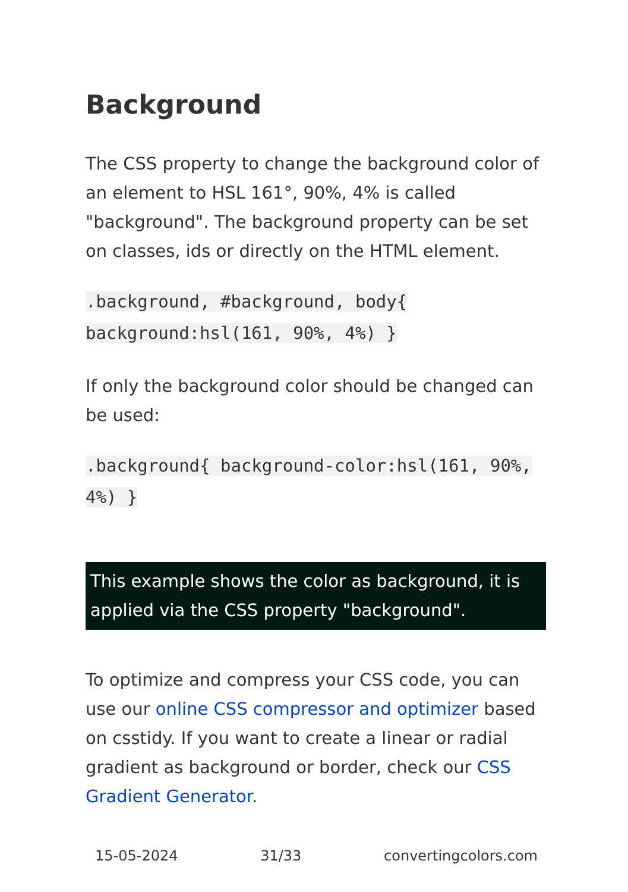Background
The CSS property to change the background color of an element to HSL 161°, 90%, 4% is called "background". The background property can be set on classes, ids or directly on the HTML element.
.background, #background, body{ background:hsl(161, 90%, 4%) }
If only the background color should be changed can be used:
.background{ background-color:hsl(161, 90%, 4%) }
This example shows the color as background, it is applied via the CSS property "background".
To optimize and compress your CSS code, you can use our online CSS compressor and optimizer based on csstidy. If you want to create a linear or radial gradient as background or border, check our CSS Gradient Generator.
15-05-2024 31/33 convertingcolors.com